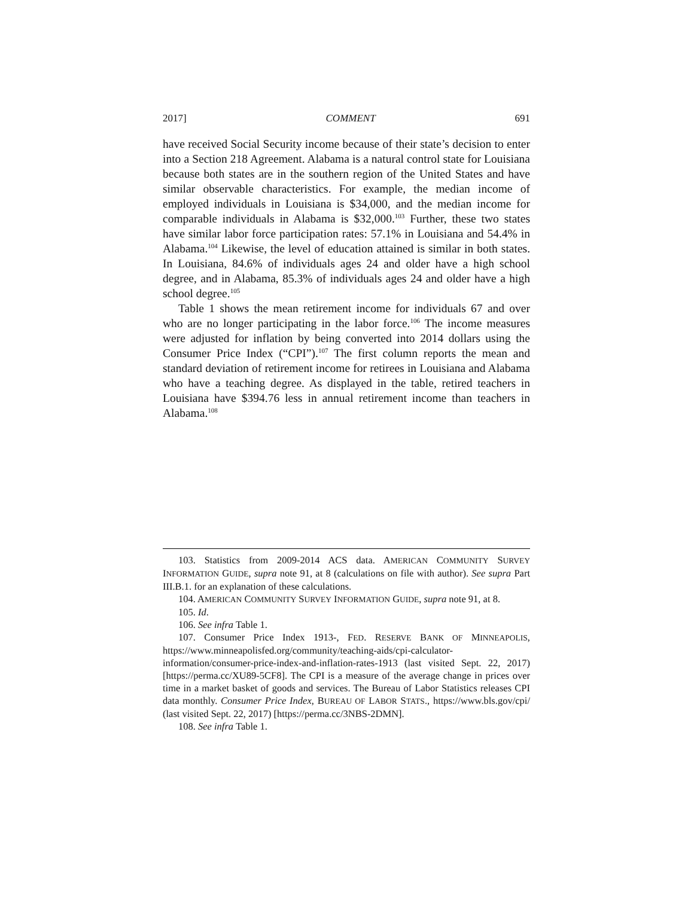2017] COMMENT 691
have received Social Security income because of their state’s decision to enter into a Section 218 Agreement. Alabama is a natural control state for Louisiana because both states are in the southern region of the United States and have similar observable characteristics. For example, the median income of employed individuals in Louisiana is $34,000, and the median income for comparable individuals in Alabama is $32,000.<sup>103</sup> Further, these two states have similar labor force participation rates: 57.1% in Louisiana and 54.4% in Alabama.<sup>104</sup> Likewise, the level of education attained is similar in both states. In Louisiana, 84.6% of individuals ages 24 and older have a high school degree, and in Alabama, 85.3% of individuals ages 24 and older have a high school degree.<sup>105</sup>
Table 1 shows the mean retirement income for individuals 67 and over who are no longer participating in the labor force.<sup>106</sup> The income measures were adjusted for inflation by being converted into 2014 dollars using the Consumer Price Index (“CPI”).<sup>107</sup> The first column reports the mean and standard deviation of retirement income for retirees in Louisiana and Alabama who have a teaching degree. As displayed in the table, retired teachers in Louisiana have $394.76 less in annual retirement income than teachers in Alabama.<sup>108</sup>
103. Statistics from 2009-2014 ACS data. AMERICAN COMMUNITY SURVEY INFORMATION GUIDE, supra note 91, at 8 (calculations on file with author). See supra Part III.B.1. for an explanation of these calculations.
104. AMERICAN COMMUNITY SURVEY INFORMATION GUIDE, supra note 91, at 8.
105. Id.
106. See infra Table 1.
107. Consumer Price Index 1913-, FED. RESERVE BANK OF MINNEAPOLIS, https://www.minneapolisfed.org/community/teaching-aids/cpi-calculator-information/consumer-price-index-and-inflation-rates-1913 (last visited Sept. 22, 2017) [https://perma.cc/XU89-5CF8]. The CPI is a measure of the average change in prices over time in a market basket of goods and services. The Bureau of Labor Statistics releases CPI data monthly. Consumer Price Index, BUREAU OF LABOR STATS., https://www.bls.gov/cpi/ (last visited Sept. 22, 2017) [https://perma.cc/3NBS-2DMN].
108. See infra Table 1.